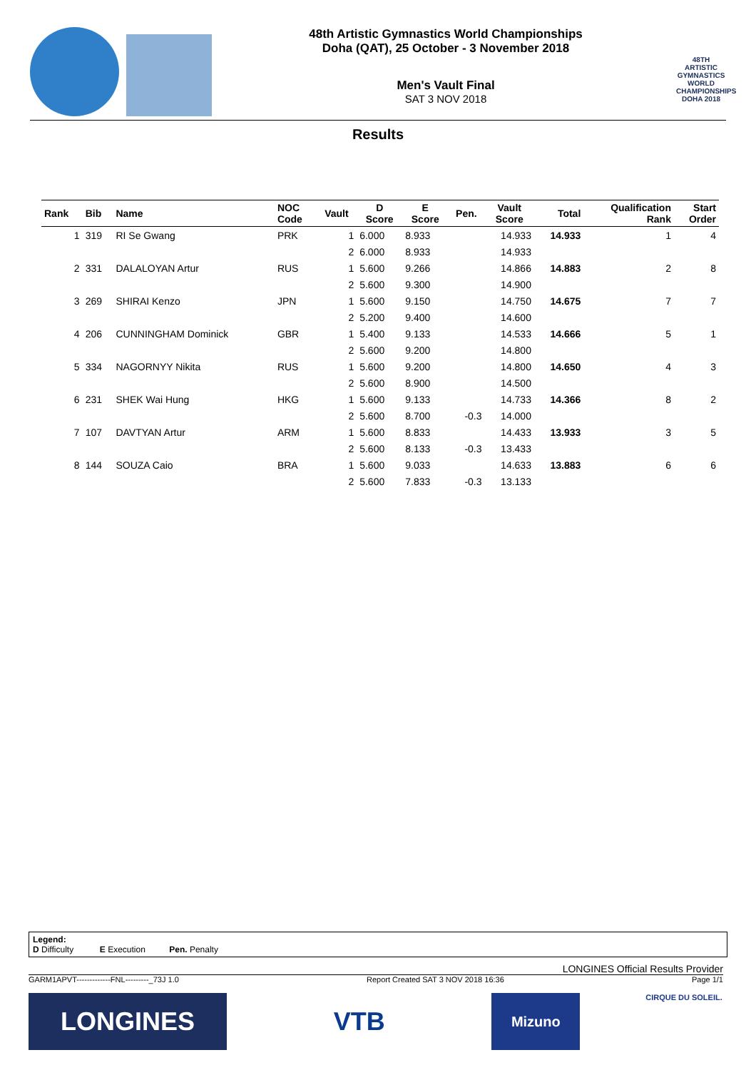48th Artistic Gymnastics World Championships
Doha (QAT), 25 October - 3 November 2018
Men's Vault Final
SAT 3 NOV 2018
48TH ARTISTIC GYMNASTICS WORLD CHAMPIONSHIPS DOHA 2018
Results
| Rank | Bib | Name | NOC Code | Vault | D Score | E Score | Pen. | Vault Score | Total | Qualification Rank | Start Order |
| --- | --- | --- | --- | --- | --- | --- | --- | --- | --- | --- | --- |
| 1 | 319 | RI Se Gwang | PRK | 1 | 6.000 | 8.933 | | 14.933 | 14.933 | 1 | 4 |
| | | | | 2 | 6.000 | 8.933 | | 14.933 | | | |
| 2 | 331 | DALALOYAN Artur | RUS | 1 | 5.600 | 9.266 | | 14.866 | 14.883 | 2 | 8 |
| | | | | 2 | 5.600 | 9.300 | | 14.900 | | | |
| 3 | 269 | SHIRAI Kenzo | JPN | 1 | 5.600 | 9.150 | | 14.750 | 14.675 | 7 | 7 |
| | | | | 2 | 5.200 | 9.400 | | 14.600 | | | |
| 4 | 206 | CUNNINGHAM Dominick | GBR | 1 | 5.400 | 9.133 | | 14.533 | 14.666 | 5 | 1 |
| | | | | 2 | 5.600 | 9.200 | | 14.800 | | | |
| 5 | 334 | NAGORNYY Nikita | RUS | 1 | 5.600 | 9.200 | | 14.800 | 14.650 | 4 | 3 |
| | | | | 2 | 5.600 | 8.900 | | 14.500 | | | |
| 6 | 231 | SHEK Wai Hung | HKG | 1 | 5.600 | 9.133 | | 14.733 | 14.366 | 8 | 2 |
| | | | | 2 | 5.600 | 8.700 | -0.3 | 14.000 | | | |
| 7 | 107 | DAVTYAN Artur | ARM | 1 | 5.600 | 8.833 | | 14.433 | 13.933 | 3 | 5 |
| | | | | 2 | 5.600 | 8.133 | -0.3 | 13.433 | | | |
| 8 | 144 | SOUZA Caio | BRA | 1 | 5.600 | 9.033 | | 14.633 | 13.883 | 6 | 6 |
| | | | | 2 | 5.600 | 7.833 | -0.3 | 13.133 | | | |
Legend:
D Difficulty E Execution Pen. Penalty
LONGINES Official Results Provider
GARM1APVT-------------FNL---------_73J 1.0 Report Created SAT 3 NOV 2018 16:36 Page 1/1
LONGINES VTB
Mizuno
CIRQUE DU SOLEIL.